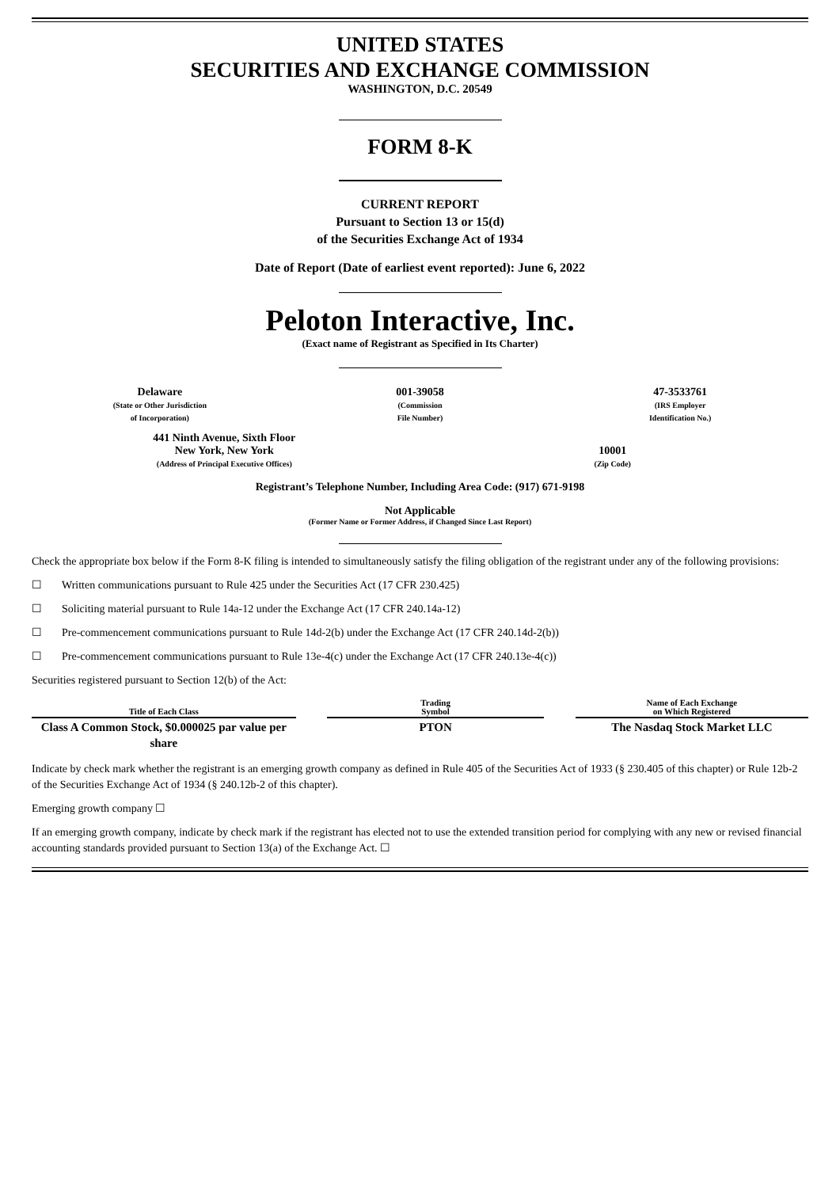UNITED STATES
SECURITIES AND EXCHANGE COMMISSION
WASHINGTON, D.C. 20549
FORM 8-K
CURRENT REPORT
Pursuant to Section 13 or 15(d)
of the Securities Exchange Act of 1934
Date of Report (Date of earliest event reported): June 6, 2022
Peloton Interactive, Inc.
(Exact name of Registrant as Specified in Its Charter)
Delaware
(State or Other Jurisdiction
of Incorporation)
001-39058
(Commission
File Number)
47-3533761
(IRS Employer
Identification No.)
441 Ninth Avenue, Sixth Floor
New York, New York
(Address of Principal Executive Offices)
10001
(Zip Code)
Registrant’s Telephone Number, Including Area Code: (917) 671-9198
Not Applicable
(Former Name or Former Address, if Changed Since Last Report)
Check the appropriate box below if the Form 8-K filing is intended to simultaneously satisfy the filing obligation of the registrant under any of the following provisions:
☐ Written communications pursuant to Rule 425 under the Securities Act (17 CFR 230.425)
☐ Soliciting material pursuant to Rule 14a-12 under the Exchange Act (17 CFR 240.14a-12)
☐ Pre-commencement communications pursuant to Rule 14d-2(b) under the Exchange Act (17 CFR 240.14d-2(b))
☐ Pre-commencement communications pursuant to Rule 13e-4(c) under the Exchange Act (17 CFR 240.13e-4(c))
Securities registered pursuant to Section 12(b) of the Act:
| Title of Each Class | | Trading Symbol | | Name of Each Exchange on Which Registered |
| --- | --- | --- | --- | --- |
| Class A Common Stock, $0.000025 par value per share | | PTON | | The Nasdaq Stock Market LLC |
Indicate by check mark whether the registrant is an emerging growth company as defined in Rule 405 of the Securities Act of 1933 (§ 230.405 of this chapter) or Rule 12b-2 of the Securities Exchange Act of 1934 (§ 240.12b-2 of this chapter).
Emerging growth company ☐
If an emerging growth company, indicate by check mark if the registrant has elected not to use the extended transition period for complying with any new or revised financial accounting standards provided pursuant to Section 13(a) of the Exchange Act. ☐